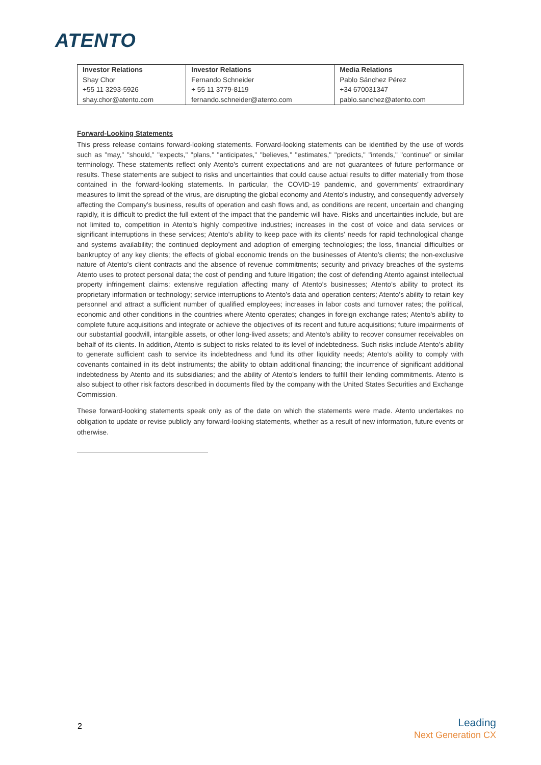ATENTO
| Investor Relations Shay Chor +55 11 3293-5926 shay.chor@atento.com | Investor Relations Fernando Schneider + 55 11 3779-8119 fernando.schneider@atento.com | Media Relations Pablo Sánchez Pérez +34 670031347 pablo.sanchez@atento.com |
Forward-Looking Statements
This press release contains forward-looking statements. Forward-looking statements can be identified by the use of words such as "may," "should," "expects," "plans," "anticipates," "believes," "estimates," "predicts," "intends," "continue" or similar terminology. These statements reflect only Atento’s current expectations and are not guarantees of future performance or results. These statements are subject to risks and uncertainties that could cause actual results to differ materially from those contained in the forward-looking statements. In particular, the COVID-19 pandemic, and governments’ extraordinary measures to limit the spread of the virus, are disrupting the global economy and Atento’s industry, and consequently adversely affecting the Company’s business, results of operation and cash flows and, as conditions are recent, uncertain and changing rapidly, it is difficult to predict the full extent of the impact that the pandemic will have. Risks and uncertainties include, but are not limited to, competition in Atento’s highly competitive industries; increases in the cost of voice and data services or significant interruptions in these services; Atento’s ability to keep pace with its clients' needs for rapid technological change and systems availability; the continued deployment and adoption of emerging technologies; the loss, financial difficulties or bankruptcy of any key clients; the effects of global economic trends on the businesses of Atento’s clients; the non-exclusive nature of Atento’s client contracts and the absence of revenue commitments; security and privacy breaches of the systems Atento uses to protect personal data; the cost of pending and future litigation; the cost of defending Atento against intellectual property infringement claims; extensive regulation affecting many of Atento’s businesses; Atento’s ability to protect its proprietary information or technology; service interruptions to Atento’s data and operation centers; Atento’s ability to retain key personnel and attract a sufficient number of qualified employees; increases in labor costs and turnover rates; the political, economic and other conditions in the countries where Atento operates; changes in foreign exchange rates; Atento’s ability to complete future acquisitions and integrate or achieve the objectives of its recent and future acquisitions; future impairments of our substantial goodwill, intangible assets, or other long-lived assets; and Atento’s ability to recover consumer receivables on behalf of its clients. In addition, Atento is subject to risks related to its level of indebtedness. Such risks include Atento’s ability to generate sufficient cash to service its indebtedness and fund its other liquidity needs; Atento’s ability to comply with covenants contained in its debt instruments; the ability to obtain additional financing; the incurrence of significant additional indebtedness by Atento and its subsidiaries; and the ability of Atento’s lenders to fulfill their lending commitments. Atento is also subject to other risk factors described in documents filed by the company with the United States Securities and Exchange Commission.
These forward-looking statements speak only as of the date on which the statements were made. Atento undertakes no obligation to update or revise publicly any forward-looking statements, whether as a result of new information, future events or otherwise.
2
Leading
Next Generation CX